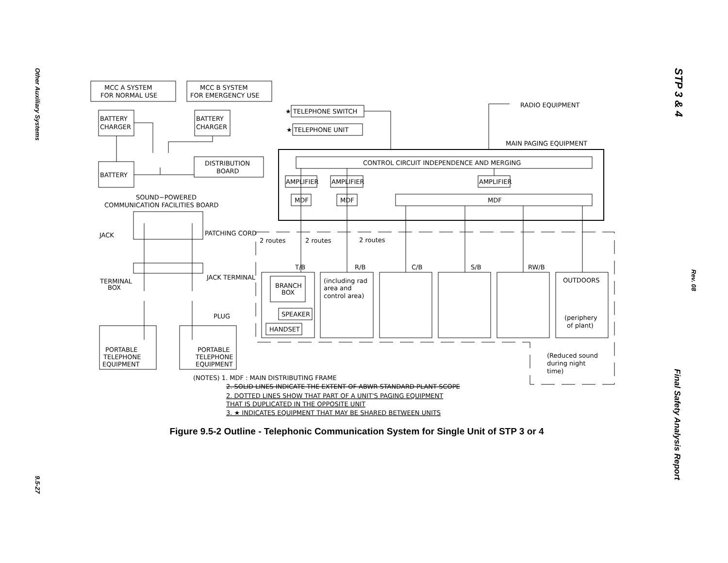Other Auxiliary Systems
9.5-27
STP 3 & 4
Rev. 08
Final Safety Analysis Report
MCC A SYSTEM
FOR NORMAL USE
MCC B SYSTEM
FOR EMERGENCY USE
BATTERY
CHARGER
BATTERY
CHARGER
BATTERY
DISTRIBUTION
BOARD
★ TELEPHONE SWITCH
★ TELEPHONE UNIT
RADIO EQUIPMENT
MAIN PAGING EQUIPMENT
CONTROL CIRCUIT INDEPENDENCE AND MERGING
AMPLIFIER
AMPLIFIER
AMPLIFIER
MDF
MDF
MDF
SOUND−POWERED
COMMUNICATION FACILITIES BOARD
JACK
PATCHING CORD
JACK TERMINAL
TERMINAL
BOX
PLUG
PORTABLE
TELEPHONE
EQUIPMENT
PORTABLE
TELEPHONE
EQUIPMENT
2 routes
2 routes
2 routes
T/B
R/B
C/B
S/B
RW/B
BRANCH
BOX
SPEAKER
HANDSET
(including rad
area and
control area)
OUTDOORS
(periphery
of plant)
(Reduced sound
during night
time)
(NOTES) 1. MDF : MAIN DISTRIBUTING FRAME
2. SOLID LINES INDICATE THE EXTENT OF ABWR STANDARD PLANT SCOPE
2. DOTTED LINES SHOW THAT PART OF A UNIT'S PAGING EQUIPMENT
THAT IS DUPLICATED IN THE OPPOSITE UNIT
3. ★ INDICATES EQUIPMENT THAT MAY BE SHARED BETWEEN UNITS
Figure 9.5-2 Outline - Telephonic Communication System for Single Unit of STP 3 or 4